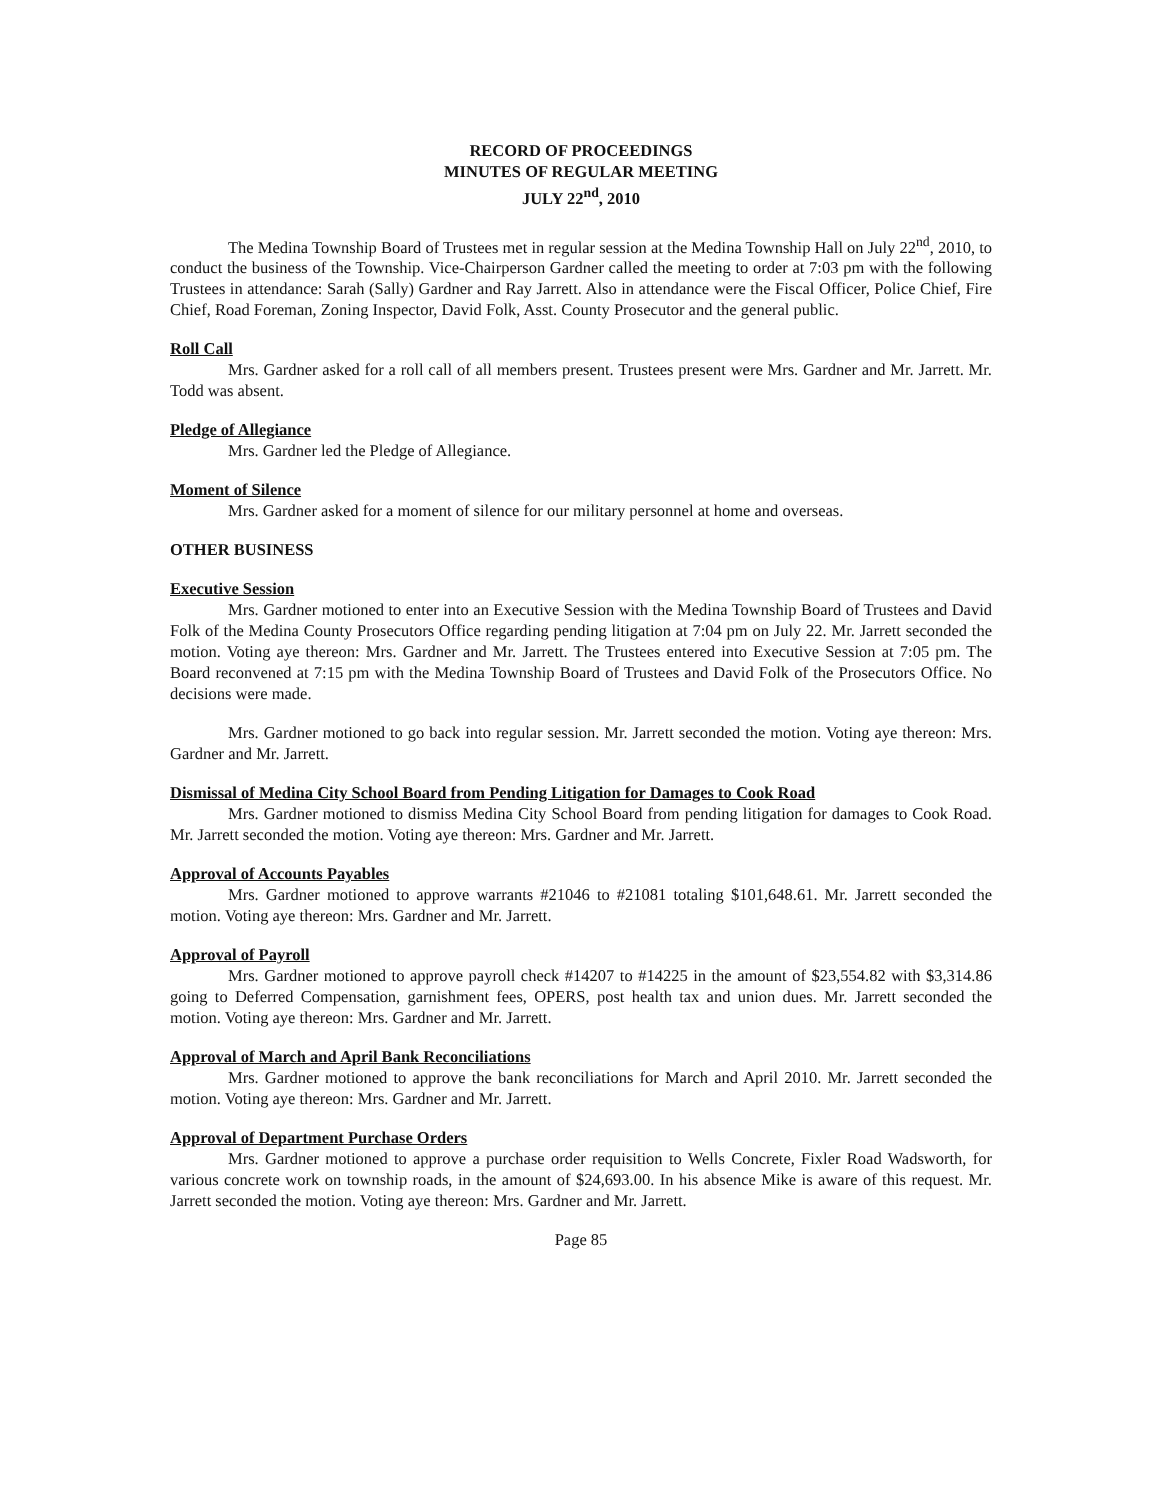RECORD OF PROCEEDINGS
MINUTES OF REGULAR MEETING
JULY 22<sup>nd</sup>, 2010
The Medina Township Board of Trustees met in regular session at the Medina Township Hall on July 22<sup>nd</sup>, 2010, to conduct the business of the Township. Vice-Chairperson Gardner called the meeting to order at 7:03 pm with the following Trustees in attendance: Sarah (Sally) Gardner and Ray Jarrett. Also in attendance were the Fiscal Officer, Police Chief, Fire Chief, Road Foreman, Zoning Inspector, David Folk, Asst. County Prosecutor and the general public.
Roll Call
Mrs. Gardner asked for a roll call of all members present. Trustees present were Mrs. Gardner and Mr. Jarrett. Mr. Todd was absent.
Pledge of Allegiance
Mrs. Gardner led the Pledge of Allegiance.
Moment of Silence
Mrs. Gardner asked for a moment of silence for our military personnel at home and overseas.
OTHER BUSINESS
Executive Session
Mrs. Gardner motioned to enter into an Executive Session with the Medina Township Board of Trustees and David Folk of the Medina County Prosecutors Office regarding pending litigation at 7:04 pm on July 22. Mr. Jarrett seconded the motion. Voting aye thereon: Mrs. Gardner and Mr. Jarrett. The Trustees entered into Executive Session at 7:05 pm. The Board reconvened at 7:15 pm with the Medina Township Board of Trustees and David Folk of the Prosecutors Office. No decisions were made.
Mrs. Gardner motioned to go back into regular session. Mr. Jarrett seconded the motion. Voting aye thereon: Mrs. Gardner and Mr. Jarrett.
Dismissal of Medina City School Board from Pending Litigation for Damages to Cook Road
Mrs. Gardner motioned to dismiss Medina City School Board from pending litigation for damages to Cook Road. Mr. Jarrett seconded the motion. Voting aye thereon: Mrs. Gardner and Mr. Jarrett.
Approval of Accounts Payables
Mrs. Gardner motioned to approve warrants #21046 to #21081 totaling $101,648.61. Mr. Jarrett seconded the motion. Voting aye thereon: Mrs. Gardner and Mr. Jarrett.
Approval of Payroll
Mrs. Gardner motioned to approve payroll check #14207 to #14225 in the amount of $23,554.82 with $3,314.86 going to Deferred Compensation, garnishment fees, OPERS, post health tax and union dues. Mr. Jarrett seconded the motion. Voting aye thereon: Mrs. Gardner and Mr. Jarrett.
Approval of March and April Bank Reconciliations
Mrs. Gardner motioned to approve the bank reconciliations for March and April 2010. Mr. Jarrett seconded the motion. Voting aye thereon: Mrs. Gardner and Mr. Jarrett.
Approval of Department Purchase Orders
Mrs. Gardner motioned to approve a purchase order requisition to Wells Concrete, Fixler Road Wadsworth, for various concrete work on township roads, in the amount of $24,693.00. In his absence Mike is aware of this request. Mr. Jarrett seconded the motion. Voting aye thereon: Mrs. Gardner and Mr. Jarrett.
Page 85